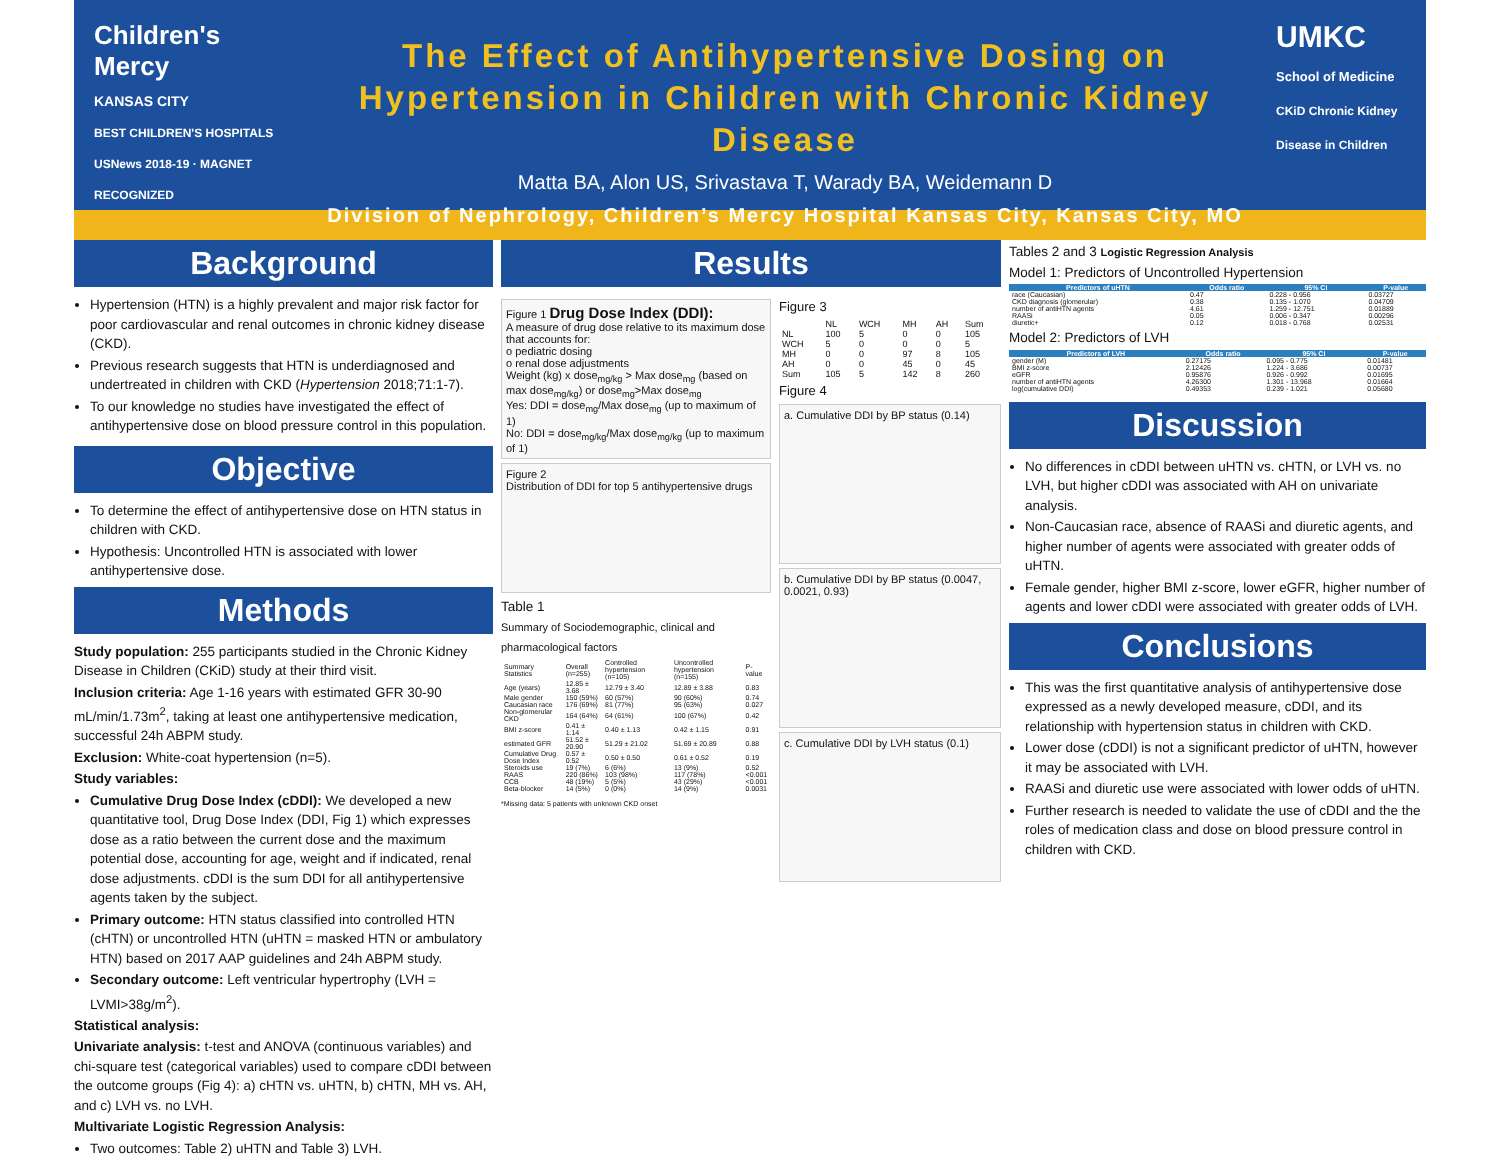Children's Mercy
KANSAS CITY
BEST CHILDREN'S HOSPITALS USNews 2018-19 · MAGNET RECOGNIZED
The Effect of Antihypertensive Dosing on
Hypertension in Children with Chronic Kidney Disease
Matta BA, Alon US, Srivastava T, Warady BA, Weidemann D
Division of Nephrology, Children’s Mercy Hospital Kansas City, Kansas City, MO
UMKC
School of Medicine
CKiD Chronic Kidney Disease in Children
Background
Hypertension (HTN) is a highly prevalent and major risk factor for poor cardiovascular and renal outcomes in chronic kidney disease (CKD).
Previous research suggests that HTN is underdiagnosed and undertreated in children with CKD (Hypertension 2018;71:1-7).
To our knowledge no studies have investigated the effect of antihypertensive dose on blood pressure control in this population.
Objective
To determine the effect of antihypertensive dose on HTN status in children with CKD.
Hypothesis: Uncontrolled HTN is associated with lower antihypertensive dose.
Methods
Study population: 255 participants studied in the Chronic Kidney Disease in Children (CKiD) study at their third visit.
Inclusion criteria: Age 1-16 years with estimated GFR 30-90 mL/min/1.73m<sup>2</sup>, taking at least one antihypertensive medication, successful 24h ABPM study.
Exclusion: White-coat hypertension (n=5).
Study variables:
Cumulative Drug Dose Index (cDDI): We developed a new quantitative tool, Drug Dose Index (DDI, Fig 1) which expresses dose as a ratio between the current dose and the maximum potential dose, accounting for age, weight and if indicated, renal dose adjustments. cDDI is the sum DDI for all antihypertensive agents taken by the subject.
Primary outcome: HTN status classified into controlled HTN (cHTN) or uncontrolled HTN (uHTN = masked HTN or ambulatory HTN) based on 2017 AAP guidelines and 24h ABPM study.
Secondary outcome: Left ventricular hypertrophy (LVH = LVMI>38g/m<sup>2</sup>).
Statistical analysis:
Univariate analysis: t-test and ANOVA (continuous variables) and chi-square test (categorical variables) used to compare cDDI between the outcome groups (Fig 4): a) cHTN vs. uHTN, b) cHTN, MH vs. AH, and c) LVH vs. no LVH.
Multivariate Logistic Regression Analysis:
Two outcomes: Table 2) uHTN and Table 3) LVH.
Results
Figure 1 Drug Dose Index (DDI):
A measure of drug dose relative to its maximum dose that accounts for:
o pediatric dosing
o renal dose adjustments
Weight (kg) x dose<sub>mg/kg</sub> > Max dose<sub>mg</sub> (based on max dose<sub>mg/kg</sub>) or dose<sub>mg</sub>>Max dose<sub>mg</sub>
Yes: DDI = dose<sub>mg</sub>/Max dose<sub>mg</sub> (up to maximum of 1)
No: DDI = dose<sub>mg/kg</sub>/Max dose<sub>mg/kg</sub> (up to maximum of 1)
Figure 2
Distribution of DDI for top 5 antihypertensive drugs
Table 1
Summary of Sociodemographic, clinical and pharmacological factors
| Summary Statistics | Overall (n=255) | Controlled hypertension (n=105) | Uncontrolled hypertension (n=155) | P-value |
| Age (years) | 12.85 ± 3.68 | 12.79 ± 3.40 | 12.89 ± 3.88 | 0.83 |
| Male gender | 150 (59%) | 60 (57%) | 90 (60%) | 0.74 |
| Caucasian race | 176 (69%) | 81 (77%) | 95 (63%) | 0.027 |
| Non-glomerular CKD | 164 (64%) | 64 (61%) | 100 (67%) | 0.42 |
| BMI z-score | 0.41 ± 1.14 | 0.40 ± 1.13 | 0.42 ± 1.15 | 0.91 |
| estimated GFR | 51.52 ± 20.90 | 51.29 ± 21.02 | 51.69 ± 20.89 | 0.88 |
| Cumulative Drug Dose Index | 0.57 ± 0.52 | 0.50 ± 0.50 | 0.61 ± 0.52 | 0.19 |
| Steroids use | 19 (7%) | 6 (6%) | 13 (9%) | 0.52 |
| RAAS | 220 (86%) | 103 (98%) | 117 (78%) | <0.001 |
| CCB | 48 (19%) | 5 (5%) | 43 (29%) | <0.001 |
| Beta-blocker | 14 (5%) | 0 (0%) | 14 (9%) | 0.0031 |
*Missing data: 5 patients with unknown CKD onset
Figure 3
| | NL | WCH | MH | AH | Sum |
| NL | 100 | 5 | 0 | 0 | 105 |
| WCH | 5 | 0 | 0 | 0 | 5 |
| MH | 0 | 0 | 97 | 8 | 105 |
| AH | 0 | 0 | 45 | 0 | 45 |
| Sum | 105 | 5 | 142 | 8 | 260 |
Figure 4
a. Cumulative DDI by BP status (0.14)
b. Cumulative DDI by BP status (0.0047, 0.0021, 0.93)
c. Cumulative DDI by LVH status (0.1)
Tables 2 and 3 Logistic Regression Analysis
Model 1: Predictors of Uncontrolled Hypertension
| Predictors of uHTN | Odds ratio | 95% CI | P-value |
| --- | --- | --- | --- |
| race (Caucasian) | 0.47 | 0.228 - 0.956 | 0.03727 |
| CKD diagnosis (glomerular) | 0.38 | 0.135 - 1.070 | 0.04709 |
| number of antiHTN agents | 4.61 | 1.259 - 12.751 | 0.01889 |
| RAASi | 0.05 | 0.006 - 0.347 | 0.00296 |
| diuretic+ | 0.12 | 0.018 - 0.768 | 0.02531 |
Model 2: Predictors of LVH
| Predictors of LVH | Odds ratio | 95% CI | P-value |
| --- | --- | --- | --- |
| gender (M) | 0.27175 | 0.095 - 0.775 | 0.01481 |
| BMI z-score | 2.12426 | 1.224 - 3.686 | 0.00737 |
| eGFR | 0.95876 | 0.926 - 0.992 | 0.01695 |
| number of antiHTN agents | 4.26300 | 1.301 - 13.968 | 0.01664 |
| log(cumulative DDI) | 0.49353 | 0.239 - 1.021 | 0.05680 |
Discussion
No differences in cDDI between uHTN vs. cHTN, or LVH vs. no LVH, but higher cDDI was associated with AH on univariate analysis.
Non-Caucasian race, absence of RAASi and diuretic agents, and higher number of agents were associated with greater odds of uHTN.
Female gender, higher BMI z-score, lower eGFR, higher number of agents and lower cDDI were associated with greater odds of LVH.
Conclusions
This was the first quantitative analysis of antihypertensive dose expressed as a newly developed measure, cDDI, and its relationship with hypertension status in children with CKD.
Lower dose (cDDI) is not a significant predictor of uHTN, however it may be associated with LVH.
RAASi and diuretic use were associated with lower odds of uHTN.
Further research is needed to validate the use of cDDI and the the roles of medication class and dose on blood pressure control in children with CKD.